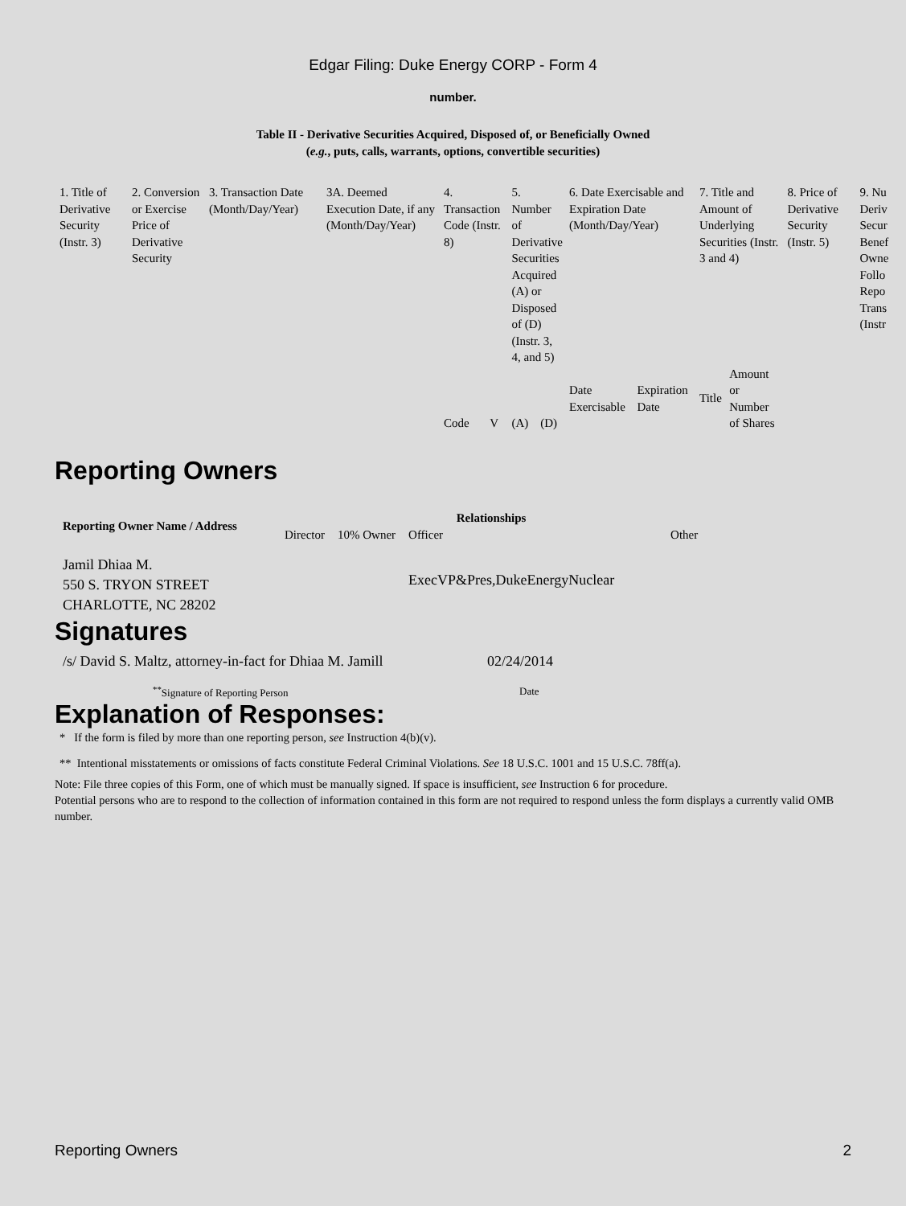Edgar Filing: Duke Energy CORP - Form 4
number.
Table II - Derivative Securities Acquired, Disposed of, or Beneficially Owned
(e.g., puts, calls, warrants, options, convertible securities)
| 1. Title of Derivative Security (Instr. 3) | 2. Conversion or Exercise Price of Derivative Security | 3. Transaction Date (Month/Day/Year) | 3A. Deemed Execution Date, if any (Month/Day/Year) | 4. Transaction Code (Instr. 8) | | 5. Number of Derivative Securities Acquired (A) or Disposed of (D) (Instr. 3, 4, and 5) | | 6. Date Exercisable and Expiration Date (Month/Day/Year) | | 7. Title and Amount of Underlying Securities (Instr. 3 and 4) | | 8. Price of Derivative Security (Instr. 5) | 9. Nu Deriv Secur Benef Owne Follo Repo Trans (Instr |
| | | | | Code | V | (A) | (D) | Date Exercisable | Expiration Date | Title | Amount or Number of Shares | | |
Reporting Owners
| Reporting Owner Name / Address | Relationships | | | |
| --- | --- | --- | --- | --- |
| | Director | 10% Owner | Officer | Other |
| Jamil Dhiaa M. 550 S. TRYON STREET CHARLOTTE, NC 28202 | | | ExecVP&Pres,DukeEnergyNuclear | |
Signatures
| /s/ David S. Maltz, attorney-in-fact for Dhiaa M. Jamill | 02/24/2014 |
| <sup>**</sup> Signature of Reporting Person | Date |
Explanation of Responses:
* If the form is filed by more than one reporting person, see Instruction 4(b)(v).
** Intentional misstatements or omissions of facts constitute Federal Criminal Violations. See 18 U.S.C. 1001 and 15 U.S.C. 78ff(a).
Note: File three copies of this Form, one of which must be manually signed. If space is insufficient, see Instruction 6 for procedure.
Potential persons who are to respond to the collection of information contained in this form are not required to respond unless the form displays a currently valid OMB number.
Reporting Owners 2